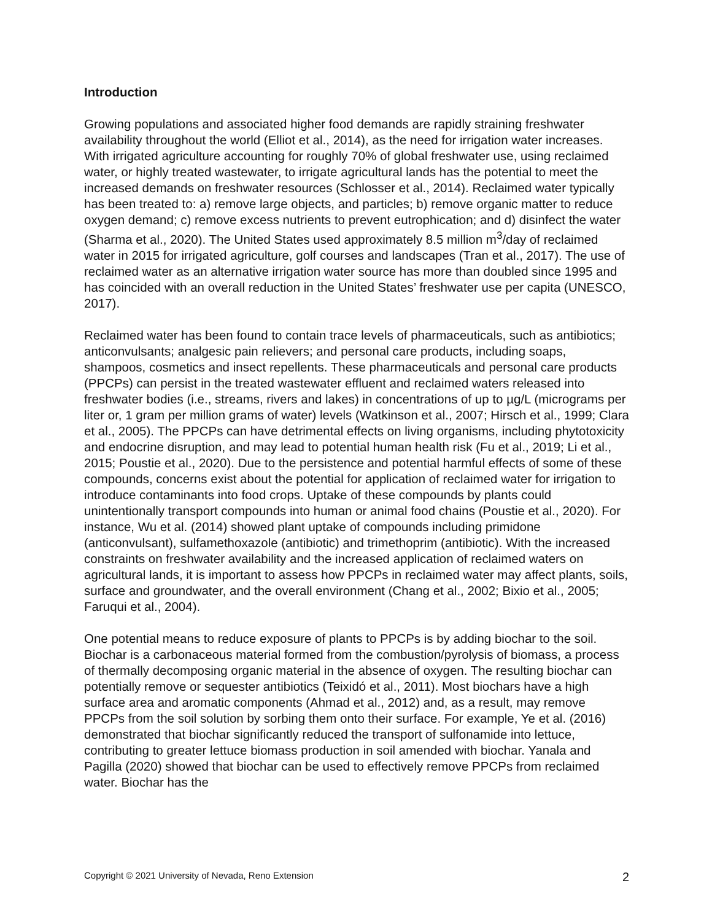Introduction
Growing populations and associated higher food demands are rapidly straining freshwater availability throughout the world (Elliot et al., 2014), as the need for irrigation water increases. With irrigated agriculture accounting for roughly 70% of global freshwater use, using reclaimed water, or highly treated wastewater, to irrigate agricultural lands has the potential to meet the increased demands on freshwater resources (Schlosser et al., 2014). Reclaimed water typically has been treated to: a) remove large objects, and particles; b) remove organic matter to reduce oxygen demand; c) remove excess nutrients to prevent eutrophication; and d) disinfect the water (Sharma et al., 2020). The United States used approximately 8.5 million m<sup>3</sup>/day of reclaimed water in 2015 for irrigated agriculture, golf courses and landscapes (Tran et al., 2017). The use of reclaimed water as an alternative irrigation water source has more than doubled since 1995 and has coincided with an overall reduction in the United States’ freshwater use per capita (UNESCO, 2017).
Reclaimed water has been found to contain trace levels of pharmaceuticals, such as antibiotics; anticonvulsants; analgesic pain relievers; and personal care products, including soaps, shampoos, cosmetics and insect repellents. These pharmaceuticals and personal care products (PPCPs) can persist in the treated wastewater effluent and reclaimed waters released into freshwater bodies (i.e., streams, rivers and lakes) in concentrations of up to µg/L (micrograms per liter or, 1 gram per million grams of water) levels (Watkinson et al., 2007; Hirsch et al., 1999; Clara et al., 2005). The PPCPs can have detrimental effects on living organisms, including phytotoxicity and endocrine disruption, and may lead to potential human health risk (Fu et al., 2019; Li et al., 2015; Poustie et al., 2020). Due to the persistence and potential harmful effects of some of these compounds, concerns exist about the potential for application of reclaimed water for irrigation to introduce contaminants into food crops. Uptake of these compounds by plants could unintentionally transport compounds into human or animal food chains (Poustie et al., 2020). For instance, Wu et al. (2014) showed plant uptake of compounds including primidone (anticonvulsant), sulfamethoxazole (antibiotic) and trimethoprim (antibiotic). With the increased constraints on freshwater availability and the increased application of reclaimed waters on agricultural lands, it is important to assess how PPCPs in reclaimed water may affect plants, soils, surface and groundwater, and the overall environment (Chang et al., 2002; Bixio et al., 2005; Faruqui et al., 2004).
One potential means to reduce exposure of plants to PPCPs is by adding biochar to the soil. Biochar is a carbonaceous material formed from the combustion/pyrolysis of biomass, a process of thermally decomposing organic material in the absence of oxygen. The resulting biochar can potentially remove or sequester antibiotics (Teixidó et al., 2011). Most biochars have a high surface area and aromatic components (Ahmad et al., 2012) and, as a result, may remove PPCPs from the soil solution by sorbing them onto their surface. For example, Ye et al. (2016) demonstrated that biochar significantly reduced the transport of sulfonamide into lettuce, contributing to greater lettuce biomass production in soil amended with biochar. Yanala and Pagilla (2020) showed that biochar can be used to effectively remove PPCPs from reclaimed water. Biochar has the
Copyright © 2021 University of Nevada, Reno Extension 2